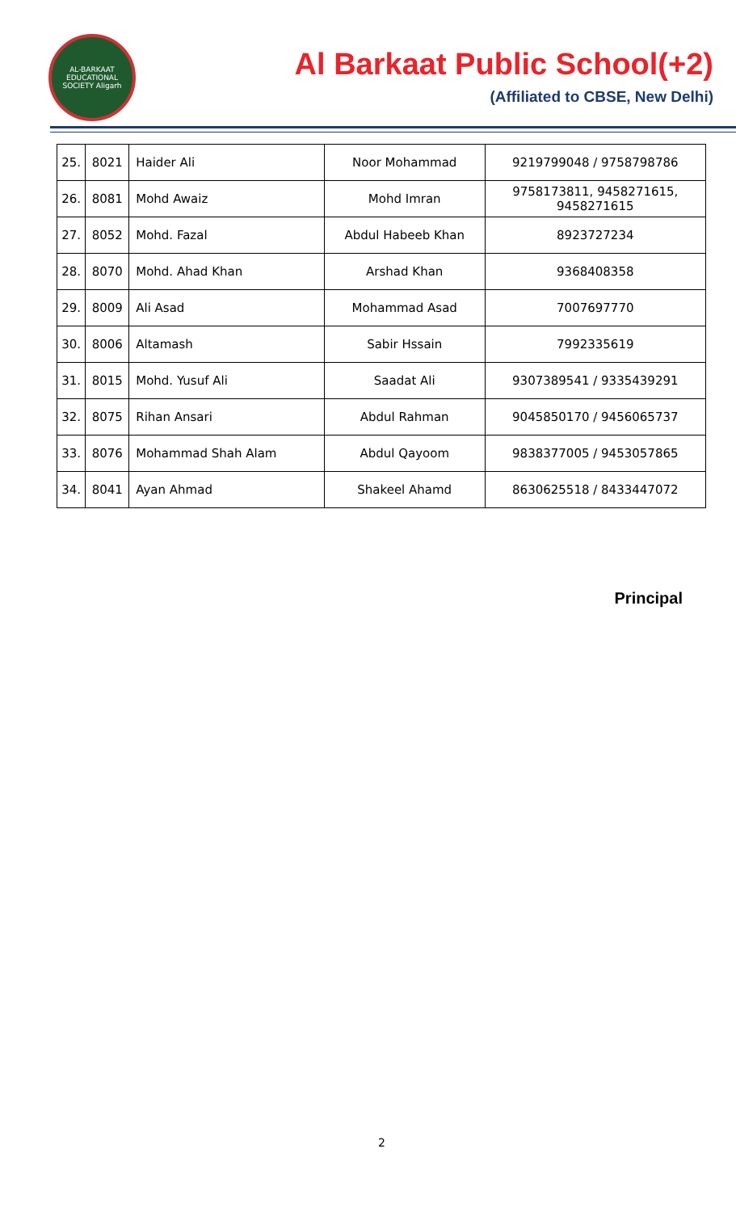AL-BARKAAT EDUCATIONAL SOCIETY Aligarh
Al Barkaat Public School(+2)
(Affiliated to CBSE, New Delhi)
| 25. | 8021 | Haider Ali | Noor Mohammad | 9219799048 / 9758798786 |
| 26. | 8081 | Mohd Awaiz | Mohd Imran | 9758173811, 9458271615, 9458271615 |
| 27. | 8052 | Mohd. Fazal | Abdul Habeeb Khan | 8923727234 |
| 28. | 8070 | Mohd. Ahad Khan | Arshad Khan | 9368408358 |
| 29. | 8009 | Ali Asad | Mohammad Asad | 7007697770 |
| 30. | 8006 | Altamash | Sabir Hssain | 7992335619 |
| 31. | 8015 | Mohd. Yusuf Ali | Saadat Ali | 9307389541 / 9335439291 |
| 32. | 8075 | Rihan Ansari | Abdul Rahman | 9045850170 / 9456065737 |
| 33. | 8076 | Mohammad Shah Alam | Abdul Qayoom | 9838377005 / 9453057865 |
| 34. | 8041 | Ayan Ahmad | Shakeel Ahamd | 8630625518 / 8433447072 |
Principal
2